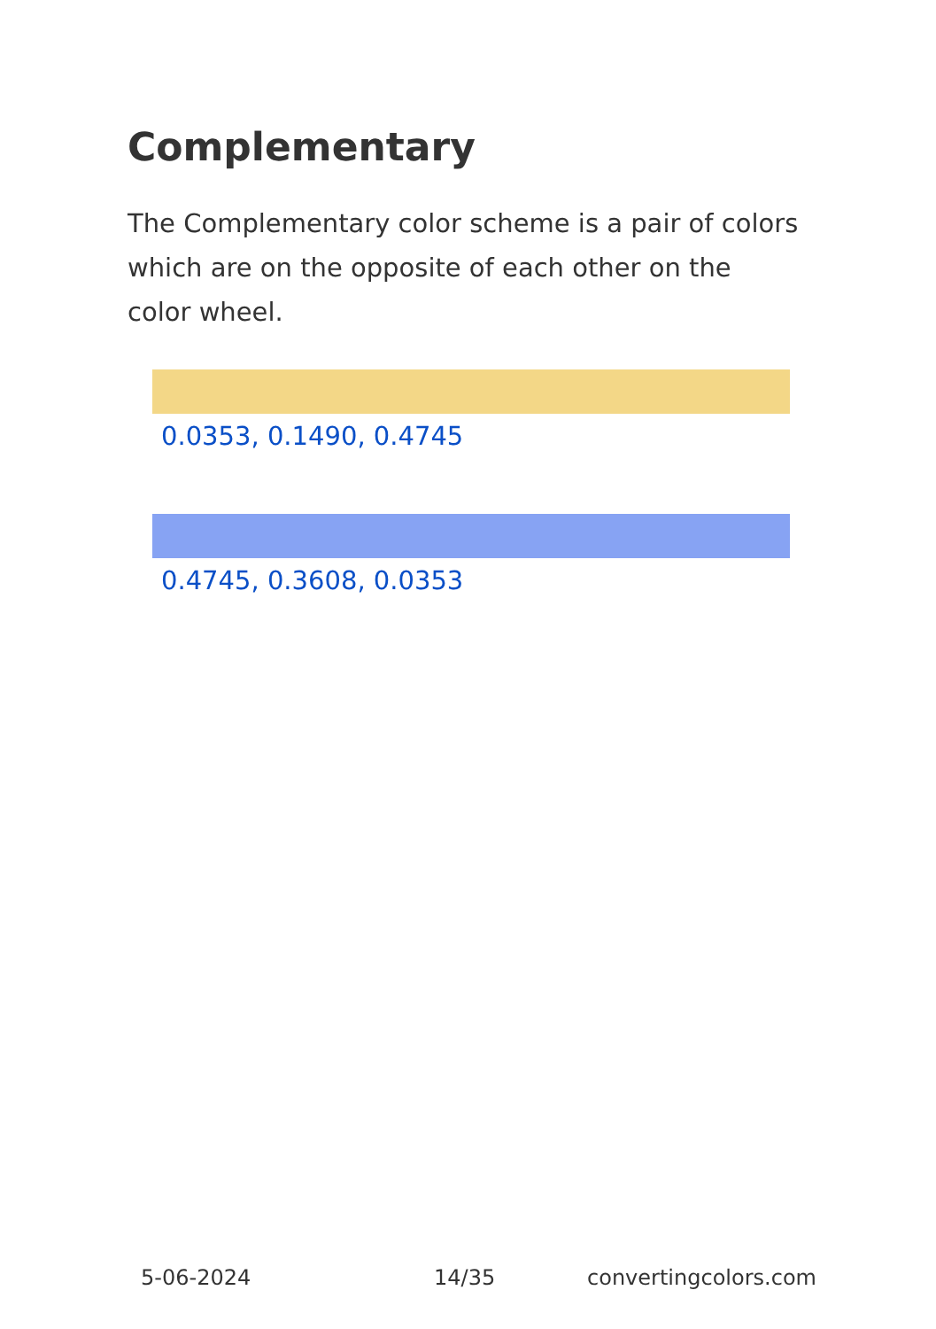Complementary
The Complementary color scheme is a pair of colors which are on the opposite of each other on the color wheel.
0.0353, 0.1490, 0.4745
0.4745, 0.3608, 0.0353
5-06-2024 14/35 convertingcolors.com